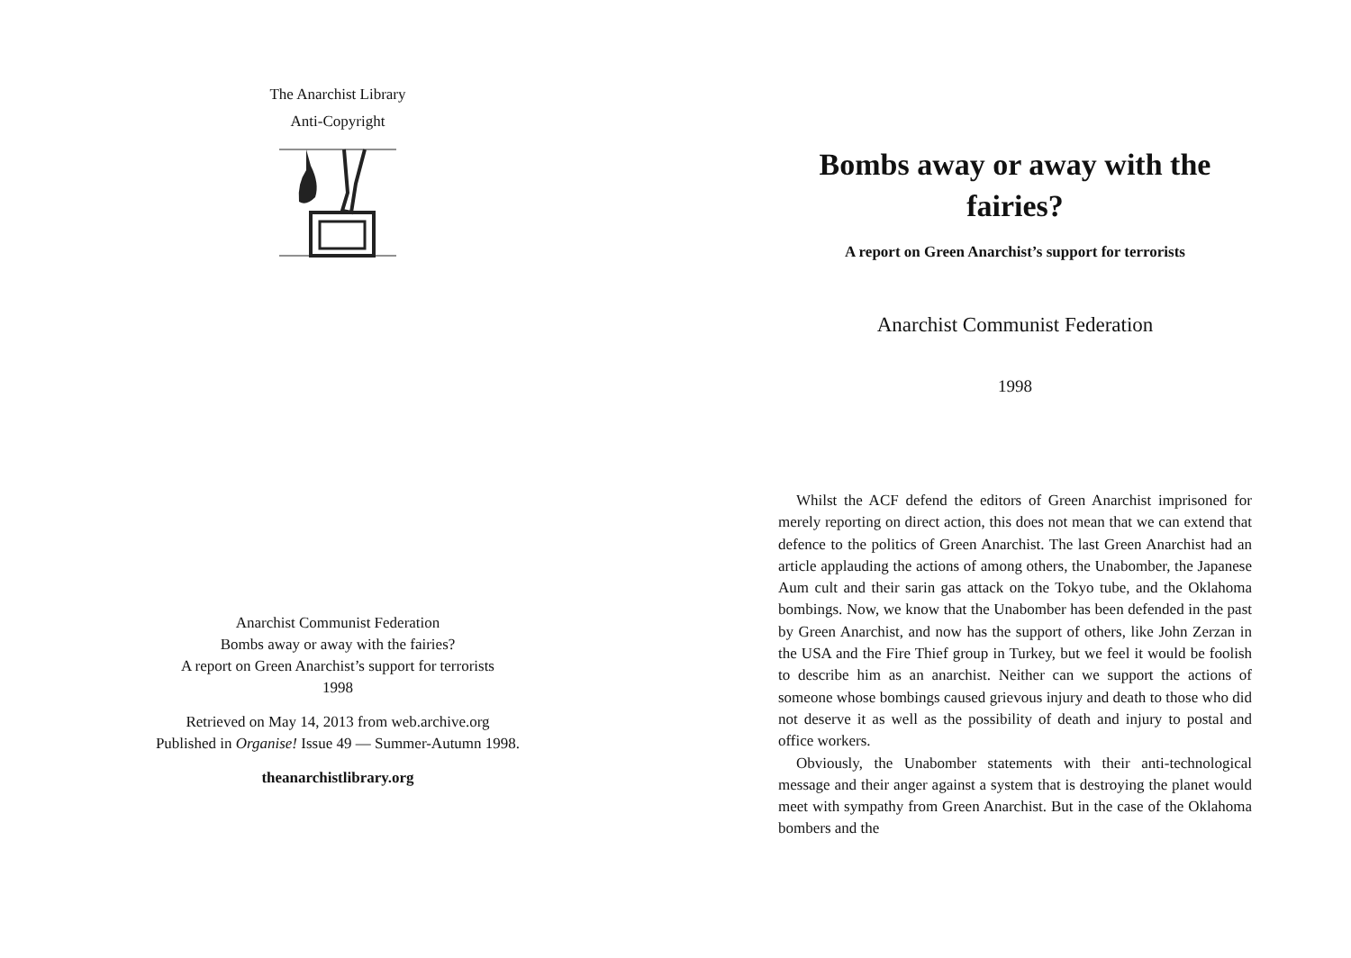The Anarchist Library
Anti-Copyright
Anarchist Communist Federation
Bombs away or away with the fairies?
A report on Green Anarchist’s support for terrorists
1998
Retrieved on May 14, 2013 from web.archive.org
Published in Organise! Issue 49 — Summer-Autumn 1998.
theanarchistlibrary.org
Bombs away or away with the fairies?
A report on Green Anarchist’s support for terrorists
Anarchist Communist Federation
1998
Whilst the ACF defend the editors of Green Anarchist imprisoned for merely reporting on direct action, this does not mean that we can extend that defence to the politics of Green Anarchist. The last Green Anarchist had an article applauding the actions of among others, the Unabomber, the Japanese Aum cult and their sarin gas attack on the Tokyo tube, and the Oklahoma bombings. Now, we know that the Unabomber has been defended in the past by Green Anarchist, and now has the support of others, like John Zerzan in the USA and the Fire Thief group in Turkey, but we feel it would be foolish to describe him as an anarchist. Neither can we support the actions of someone whose bombings caused grievous injury and death to those who did not deserve it as well as the possibility of death and injury to postal and office workers.
Obviously, the Unabomber statements with their anti-technological message and their anger against a system that is destroying the planet would meet with sympathy from Green Anarchist. But in the case of the Oklahoma bombers and the